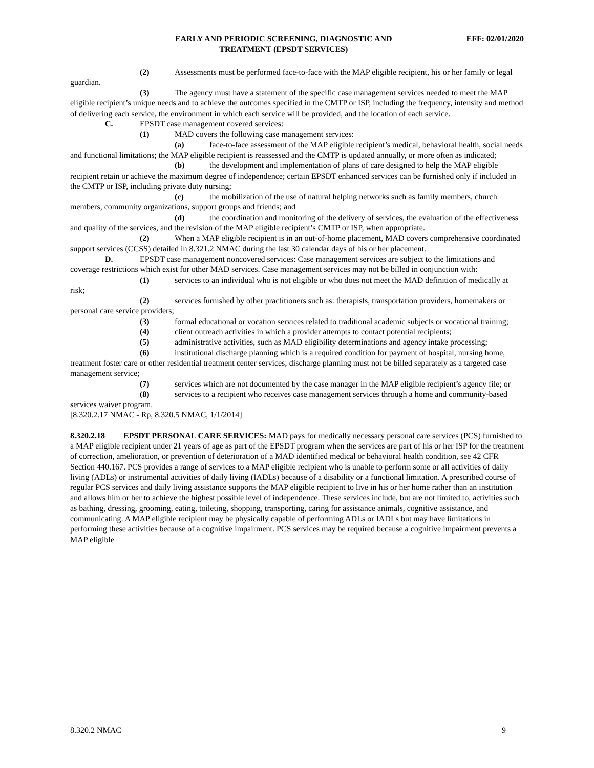EARLY AND PERIODIC SCREENING, DIAGNOSTIC AND
TREATMENT (EPSDT SERVICES)
EFF: 02/01/2020
(2) Assessments must be performed face-to-face with the MAP eligible recipient, his or her family or legal guardian.
(3) The agency must have a statement of the specific case management services needed to meet the MAP eligible recipient’s unique needs and to achieve the outcomes specified in the CMTP or ISP, including the frequency, intensity and method of delivering each service, the environment in which each service will be provided, and the location of each service.
C. EPSDT case management covered services:
(1) MAD covers the following case management services:
(a) face-to-face assessment of the MAP eligible recipient’s medical, behavioral health, social needs and functional limitations; the MAP eligible recipient is reassessed and the CMTP is updated annually, or more often as indicated;
(b) the development and implementation of plans of care designed to help the MAP eligible recipient retain or achieve the maximum degree of independence; certain EPSDT enhanced services can be furnished only if included in the CMTP or ISP, including private duty nursing;
(c) the mobilization of the use of natural helping networks such as family members, church members, community organizations, support groups and friends; and
(d) the coordination and monitoring of the delivery of services, the evaluation of the effectiveness and quality of the services, and the revision of the MAP eligible recipient’s CMTP or ISP, when appropriate.
(2) When a MAP eligible recipient is in an out-of-home placement, MAD covers comprehensive coordinated support services (CCSS) detailed in 8.321.2 NMAC during the last 30 calendar days of his or her placement.
D. EPSDT case management noncovered services: Case management services are subject to the limitations and coverage restrictions which exist for other MAD services. Case management services may not be billed in conjunction with:
(1) services to an individual who is not eligible or who does not meet the MAD definition of medically at risk;
(2) services furnished by other practitioners such as: therapists, transportation providers, homemakers or personal care service providers;
(3) formal educational or vocation services related to traditional academic subjects or vocational training;
(4) client outreach activities in which a provider attempts to contact potential recipients;
(5) administrative activities, such as MAD eligibility determinations and agency intake processing;
(6) institutional discharge planning which is a required condition for payment of hospital, nursing home, treatment foster care or other residential treatment center services; discharge planning must not be billed separately as a targeted case management service;
(7) services which are not documented by the case manager in the MAP eligible recipient’s agency file; or
(8) services to a recipient who receives case management services through a home and community-based services waiver program.
[8.320.2.17 NMAC - Rp, 8.320.5 NMAC, 1/1/2014]
8.320.2.18 EPSDT PERSONAL CARE SERVICES: MAD pays for medically necessary personal care services (PCS) furnished to a MAP eligible recipient under 21 years of age as part of the EPSDT program when the services are part of his or her ISP for the treatment of correction, amelioration, or prevention of deterioration of a MAD identified medical or behavioral health condition, see 42 CFR Section 440.167. PCS provides a range of services to a MAP eligible recipient who is unable to perform some or all activities of daily living (ADLs) or instrumental activities of daily living (IADLs) because of a disability or a functional limitation. A prescribed course of regular PCS services and daily living assistance supports the MAP eligible recipient to live in his or her home rather than an institution and allows him or her to achieve the highest possible level of independence. These services include, but are not limited to, activities such as bathing, dressing, grooming, eating, toileting, shopping, transporting, caring for assistance animals, cognitive assistance, and communicating. A MAP eligible recipient may be physically capable of performing ADLs or IADLs but may have limitations in performing these activities because of a cognitive impairment. PCS services may be required because a cognitive impairment prevents a MAP eligible
8.320.2 NMAC 9